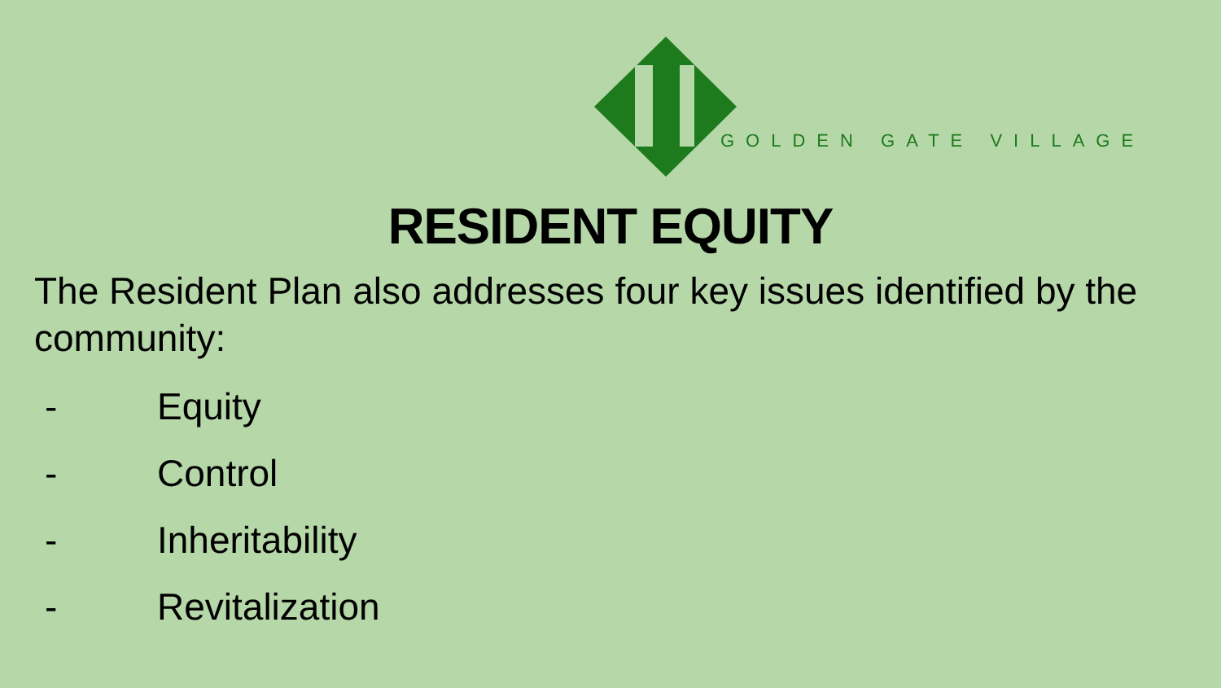GOLDEN GATE VILLAGE
RESIDENT EQUITY
The Resident Plan also addresses four key issues identified by the community:
- Equity
- Control
- Inheritability
- Revitalization